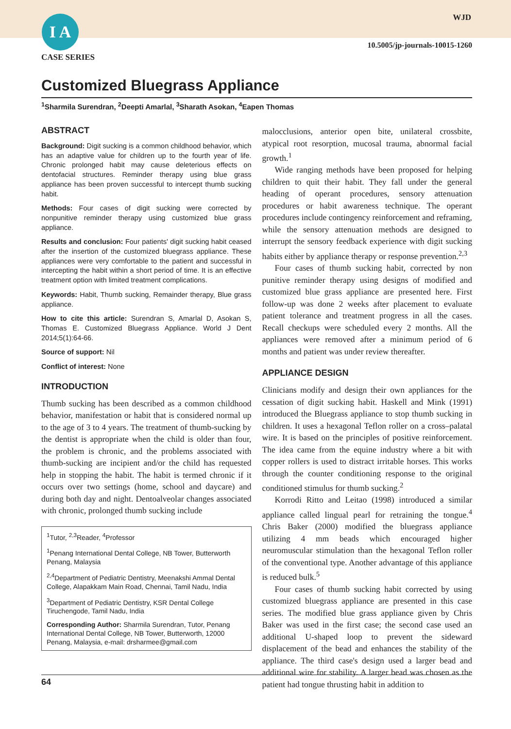I A
CASE SERIES
WJD
10.5005/jp-journals-10015-1260
Customized Bluegrass Appliance
<sup>1</sup> Sharmila Surendran, <sup>2</sup>Deepti Amarlal, <sup>3</sup>Sharath Asokan, <sup>4</sup>Eapen Thomas
ABSTRACT
Background: Digit sucking is a common childhood behavior, which has an adaptive value for children up to the fourth year of life. Chronic prolonged habit may cause deleterious effects on dentofacial structures. Reminder therapy using blue grass appliance has been proven successful to intercept thumb sucking habit.
Methods: Four cases of digit sucking were corrected by nonpunitive reminder therapy using customized blue grass appliance.
Results and conclusion: Four patients' digit sucking habit ceased after the insertion of the customized bluegrass appliance. These appliances were very comfortable to the patient and successful in intercepting the habit within a short period of time. It is an effective treatment option with limited treatment complications.
Keywords: Habit, Thumb sucking, Remainder therapy, Blue grass appliance.
How to cite this article: Surendran S, Amarlal D, Asokan S, Thomas E. Customized Bluegrass Appliance. World J Dent 2014;5(1):64-66.
Source of support: Nil
Conflict of interest: None
INTRODUCTION
Thumb sucking has been described as a common childhood behavior, manifestation or habit that is considered normal up to the age of 3 to 4 years. The treatment of thumb-sucking by the dentist is appropriate when the child is older than four, the problem is chronic, and the problems associated with thumb-sucking are incipient and/or the child has requested help in stopping the habit. The habit is termed chronic if it occurs over two settings (home, school and daycare) and during both day and night. Dentoalveolar changes associated with chronic, prolonged thumb sucking include
<sup>1</sup> Tutor, <sup>2,3</sup>Reader, <sup>4</sup>Professor
<sup>1</sup> Penang International Dental College, NB Tower, Butterworth Penang, Malaysia
<sup>2,4</sup>Department of Pediatric Dentistry, Meenakshi Ammal Dental College, Alapakkam Main Road, Chennai, Tamil Nadu, India
<sup>3</sup> Department of Pediatric Dentistry, KSR Dental College Tiruchengode, Tamil Nadu, India
Corresponding Author: Sharmila Surendran, Tutor, Penang International Dental College, NB Tower, Butterworth, 12000 Penang, Malaysia, e-mail: drsharmee@gmail.com
malocclusions, anterior open bite, unilateral crossbite, atypical root resorption, mucosal trauma, abnormal facial growth.<sup>1</sup>
Wide ranging methods have been proposed for helping children to quit their habit. They fall under the general heading of operant procedures, sensory attenuation procedures or habit awareness technique. The operant procedures include contingency reinforcement and reframing, while the sensory attenuation methods are designed to interrupt the sensory feedback experience with digit sucking habits either by appliance therapy or response prevention.<sup>2,3</sup>
Four cases of thumb sucking habit, corrected by non punitive reminder therapy using designs of modified and customized blue grass appliance are presented here. First follow-up was done 2 weeks after placement to evaluate patient tolerance and treatment progress in all the cases. Recall checkups were scheduled every 2 months. All the appliances were removed after a minimum period of 6 months and patient was under review thereafter.
APPLIANCE DESIGN
Clinicians modify and design their own appliances for the cessation of digit sucking habit. Haskell and Mink (1991) introduced the Bluegrass appliance to stop thumb sucking in children. It uses a hexagonal Teflon roller on a cross–palatal wire. It is based on the principles of positive reinforcement. The idea came from the equine industry where a bit with copper rollers is used to distract irritable horses. This works through the counter conditioning response to the original conditioned stimulus for thumb sucking.<sup>2</sup>
Korrodi Ritto and Leitao (1998) introduced a similar appliance called lingual pearl for retraining the tongue.<sup>4</sup> Chris Baker (2000) modified the bluegrass appliance utilizing 4 mm beads which encouraged higher neuromuscular stimulation than the hexagonal Teflon roller of the conventional type. Another advantage of this appliance is reduced bulk.<sup>5</sup>
Four cases of thumb sucking habit corrected by using customized bluegrass appliance are presented in this case series. The modified blue grass appliance given by Chris Baker was used in the first case; the second case used an additional U-shaped loop to prevent the sideward displacement of the bead and enhances the stability of the appliance. The third case's design used a larger bead and additional wire for stability. A larger bead was chosen as the patient had tongue thrusting habit in addition to
64